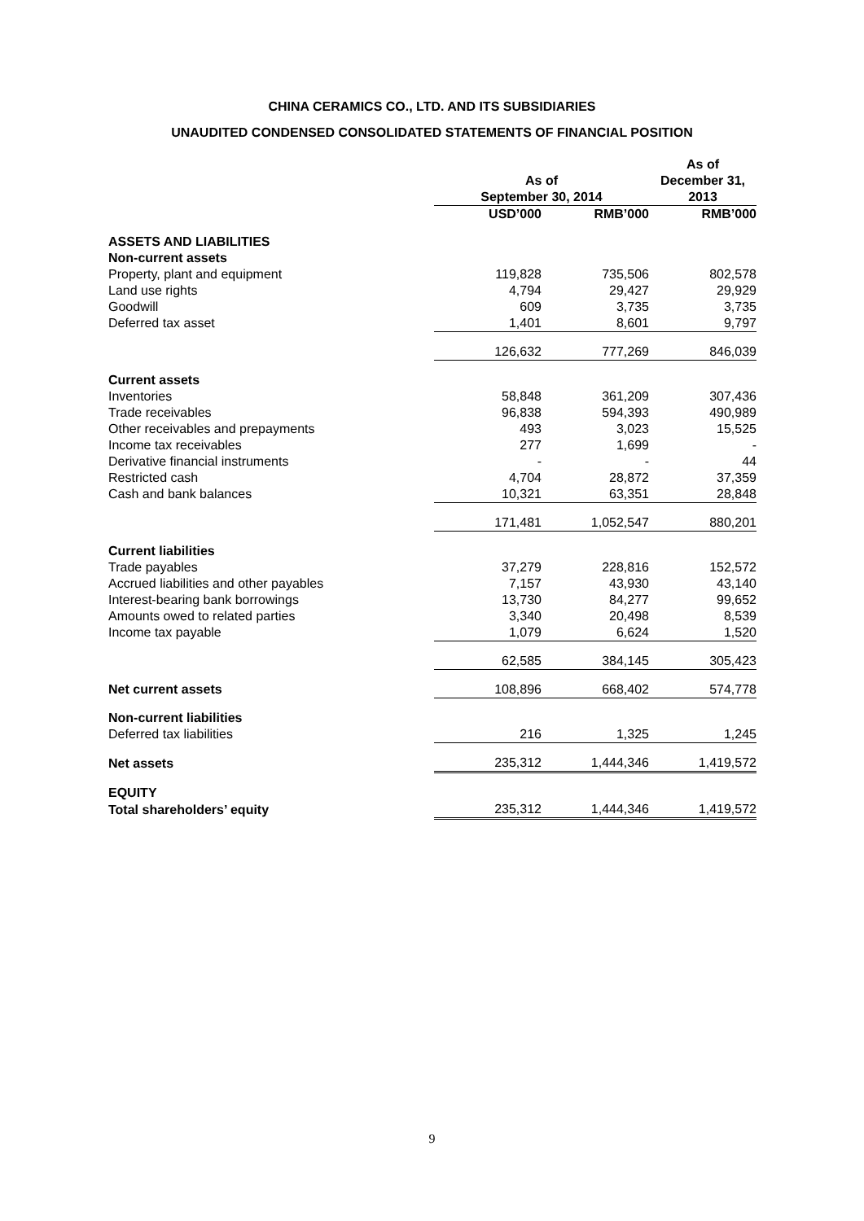CHINA CERAMICS CO., LTD. AND ITS SUBSIDIARIES
UNAUDITED CONDENSED CONSOLIDATED STATEMENTS OF FINANCIAL POSITION
| | As of September 30, 2014 | | As of December 31, 2013 |
| --- | --- | --- | --- |
| | USD’000 | RMB’000 | RMB’000 |
| ASSETS AND LIABILITIES | | | |
| Non-current assets | | | |
| Property, plant and equipment | 119,828 | 735,506 | 802,578 |
| Land use rights | 4,794 | 29,427 | 29,929 |
| Goodwill | 609 | 3,735 | 3,735 |
| Deferred tax asset | 1,401 | 8,601 | 9,797 |
| | 126,632 | 777,269 | 846,039 |
| Current assets | | | |
| Inventories | 58,848 | 361,209 | 307,436 |
| Trade receivables | 96,838 | 594,393 | 490,989 |
| Other receivables and prepayments | 493 | 3,023 | 15,525 |
| Income tax receivables | 277 | 1,699 | - |
| Derivative financial instruments | - | - | 44 |
| Restricted cash | 4,704 | 28,872 | 37,359 |
| Cash and bank balances | 10,321 | 63,351 | 28,848 |
| | 171,481 | 1,052,547 | 880,201 |
| Current liabilities | | | |
| Trade payables | 37,279 | 228,816 | 152,572 |
| Accrued liabilities and other payables | 7,157 | 43,930 | 43,140 |
| Interest-bearing bank borrowings | 13,730 | 84,277 | 99,652 |
| Amounts owed to related parties | 3,340 | 20,498 | 8,539 |
| Income tax payable | 1,079 | 6,624 | 1,520 |
| | 62,585 | 384,145 | 305,423 |
| Net current assets | 108,896 | 668,402 | 574,778 |
| Non-current liabilities | | | |
| Deferred tax liabilities | 216 | 1,325 | 1,245 |
| Net assets | 235,312 | 1,444,346 | 1,419,572 |
| EQUITY | | | |
| Total shareholders’ equity | 235,312 | 1,444,346 | 1,419,572 |
9